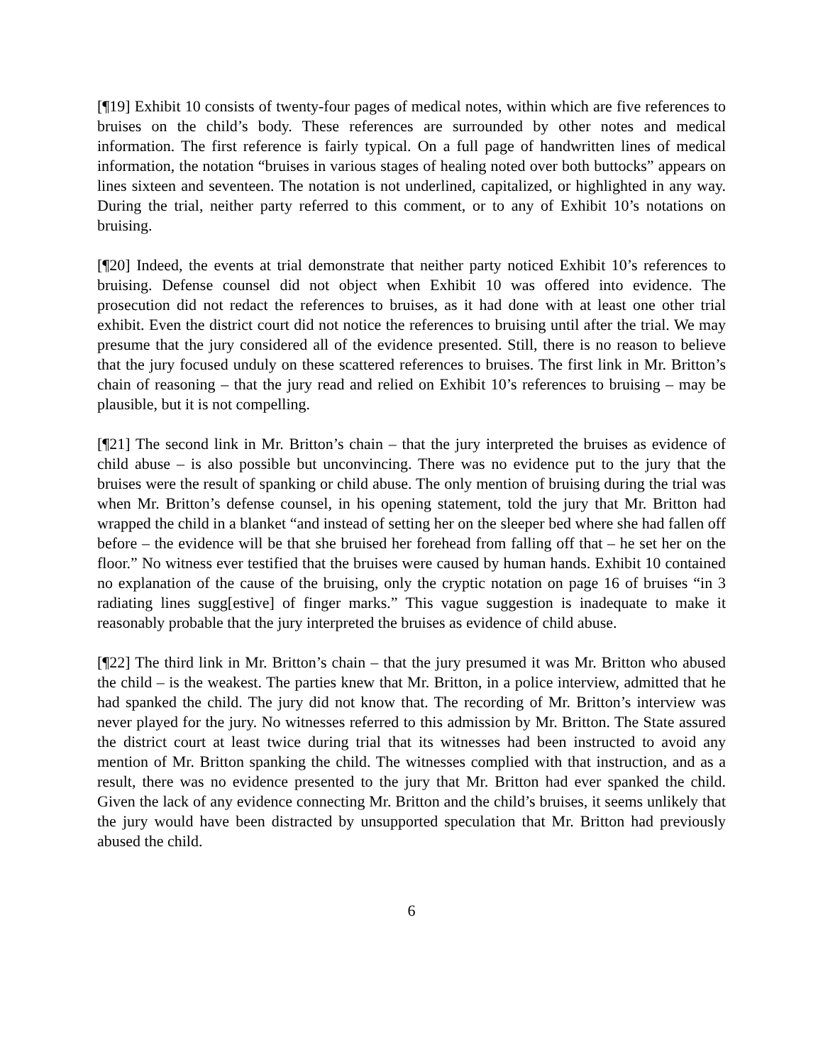[¶19] Exhibit 10 consists of twenty-four pages of medical notes, within which are five references to bruises on the child’s body. These references are surrounded by other notes and medical information. The first reference is fairly typical. On a full page of handwritten lines of medical information, the notation “bruises in various stages of healing noted over both buttocks” appears on lines sixteen and seventeen. The notation is not underlined, capitalized, or highlighted in any way. During the trial, neither party referred to this comment, or to any of Exhibit 10’s notations on bruising.
[¶20] Indeed, the events at trial demonstrate that neither party noticed Exhibit 10’s references to bruising. Defense counsel did not object when Exhibit 10 was offered into evidence. The prosecution did not redact the references to bruises, as it had done with at least one other trial exhibit. Even the district court did not notice the references to bruising until after the trial. We may presume that the jury considered all of the evidence presented. Still, there is no reason to believe that the jury focused unduly on these scattered references to bruises. The first link in Mr. Britton’s chain of reasoning – that the jury read and relied on Exhibit 10’s references to bruising – may be plausible, but it is not compelling.
[¶21] The second link in Mr. Britton’s chain – that the jury interpreted the bruises as evidence of child abuse – is also possible but unconvincing. There was no evidence put to the jury that the bruises were the result of spanking or child abuse. The only mention of bruising during the trial was when Mr. Britton’s defense counsel, in his opening statement, told the jury that Mr. Britton had wrapped the child in a blanket “and instead of setting her on the sleeper bed where she had fallen off before – the evidence will be that she bruised her forehead from falling off that – he set her on the floor.” No witness ever testified that the bruises were caused by human hands. Exhibit 10 contained no explanation of the cause of the bruising, only the cryptic notation on page 16 of bruises “in 3 radiating lines sugg[estive] of finger marks.” This vague suggestion is inadequate to make it reasonably probable that the jury interpreted the bruises as evidence of child abuse.
[¶22] The third link in Mr. Britton’s chain – that the jury presumed it was Mr. Britton who abused the child – is the weakest. The parties knew that Mr. Britton, in a police interview, admitted that he had spanked the child. The jury did not know that. The recording of Mr. Britton’s interview was never played for the jury. No witnesses referred to this admission by Mr. Britton. The State assured the district court at least twice during trial that its witnesses had been instructed to avoid any mention of Mr. Britton spanking the child. The witnesses complied with that instruction, and as a result, there was no evidence presented to the jury that Mr. Britton had ever spanked the child. Given the lack of any evidence connecting Mr. Britton and the child’s bruises, it seems unlikely that the jury would have been distracted by unsupported speculation that Mr. Britton had previously abused the child.
6